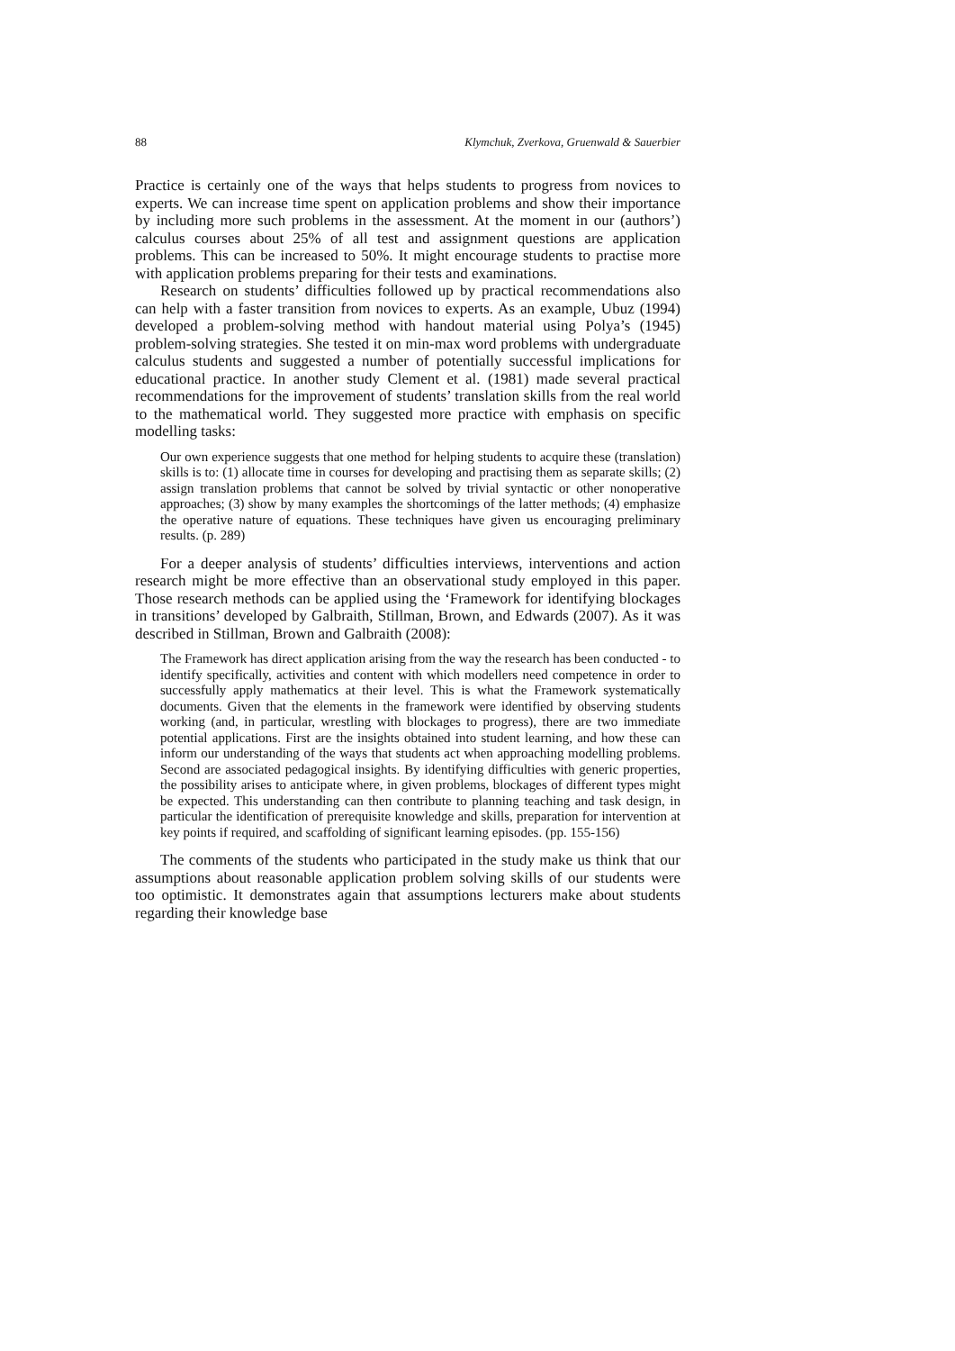88 Klymchuk, Zverkova, Gruenwald & Sauerbier
Practice is certainly one of the ways that helps students to progress from novices to experts. We can increase time spent on application problems and show their importance by including more such problems in the assessment. At the moment in our (authors’) calculus courses about 25% of all test and assignment questions are application problems. This can be increased to 50%. It might encourage students to practise more with application problems preparing for their tests and examinations.
Research on students’ difficulties followed up by practical recommendations also can help with a faster transition from novices to experts. As an example, Ubuz (1994) developed a problem-solving method with handout material using Polya’s (1945) problem-solving strategies. She tested it on min-max word problems with undergraduate calculus students and suggested a number of potentially successful implications for educational practice. In another study Clement et al. (1981) made several practical recommendations for the improvement of students’ translation skills from the real world to the mathematical world. They suggested more practice with emphasis on specific modelling tasks:
Our own experience suggests that one method for helping students to acquire these (translation) skills is to: (1) allocate time in courses for developing and practising them as separate skills; (2) assign translation problems that cannot be solved by trivial syntactic or other nonoperative approaches; (3) show by many examples the shortcomings of the latter methods; (4) emphasize the operative nature of equations. These techniques have given us encouraging preliminary results. (p. 289)
For a deeper analysis of students’ difficulties interviews, interventions and action research might be more effective than an observational study employed in this paper. Those research methods can be applied using the ‘Framework for identifying blockages in transitions’ developed by Galbraith, Stillman, Brown, and Edwards (2007). As it was described in Stillman, Brown and Galbraith (2008):
The Framework has direct application arising from the way the research has been conducted - to identify specifically, activities and content with which modellers need competence in order to successfully apply mathematics at their level. This is what the Framework systematically documents. Given that the elements in the framework were identified by observing students working (and, in particular, wrestling with blockages to progress), there are two immediate potential applications. First are the insights obtained into student learning, and how these can inform our understanding of the ways that students act when approaching modelling problems. Second are associated pedagogical insights. By identifying difficulties with generic properties, the possibility arises to anticipate where, in given problems, blockages of different types might be expected. This understanding can then contribute to planning teaching and task design, in particular the identification of prerequisite knowledge and skills, preparation for intervention at key points if required, and scaffolding of significant learning episodes. (pp. 155-156)
The comments of the students who participated in the study make us think that our assumptions about reasonable application problem solving skills of our students were too optimistic. It demonstrates again that assumptions lecturers make about students regarding their knowledge base